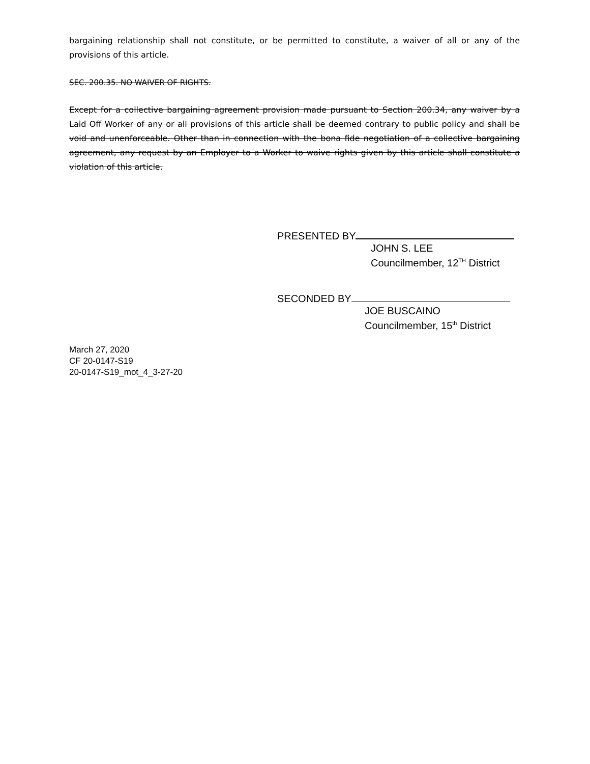bargaining relationship shall not constitute, or be permitted to constitute, a waiver of all or any of the provisions of this article.
SEC. 200.35. NO WAIVER OF RIGHTS.
Except for a collective bargaining agreement provision made pursuant to Section 200.34, any waiver by a Laid Off Worker of any or all provisions of this article shall be deemed contrary to public policy and shall be void and unenforceable. Other than in connection with the bona fide negotiation of a collective bargaining agreement, any request by an Employer to a Worker to waive rights given by this article shall constitute a violation of this article.
PRESENTED BY
JOHN S. LEE
Councilmember, 12<sup>TH</sup> District
SECONDED BY
JOE BUSCAINO
Councilmember, 15<sup>th</sup> District
March 27, 2020
CF 20-0147-S19
20-0147-S19_mot_4_3-27-20